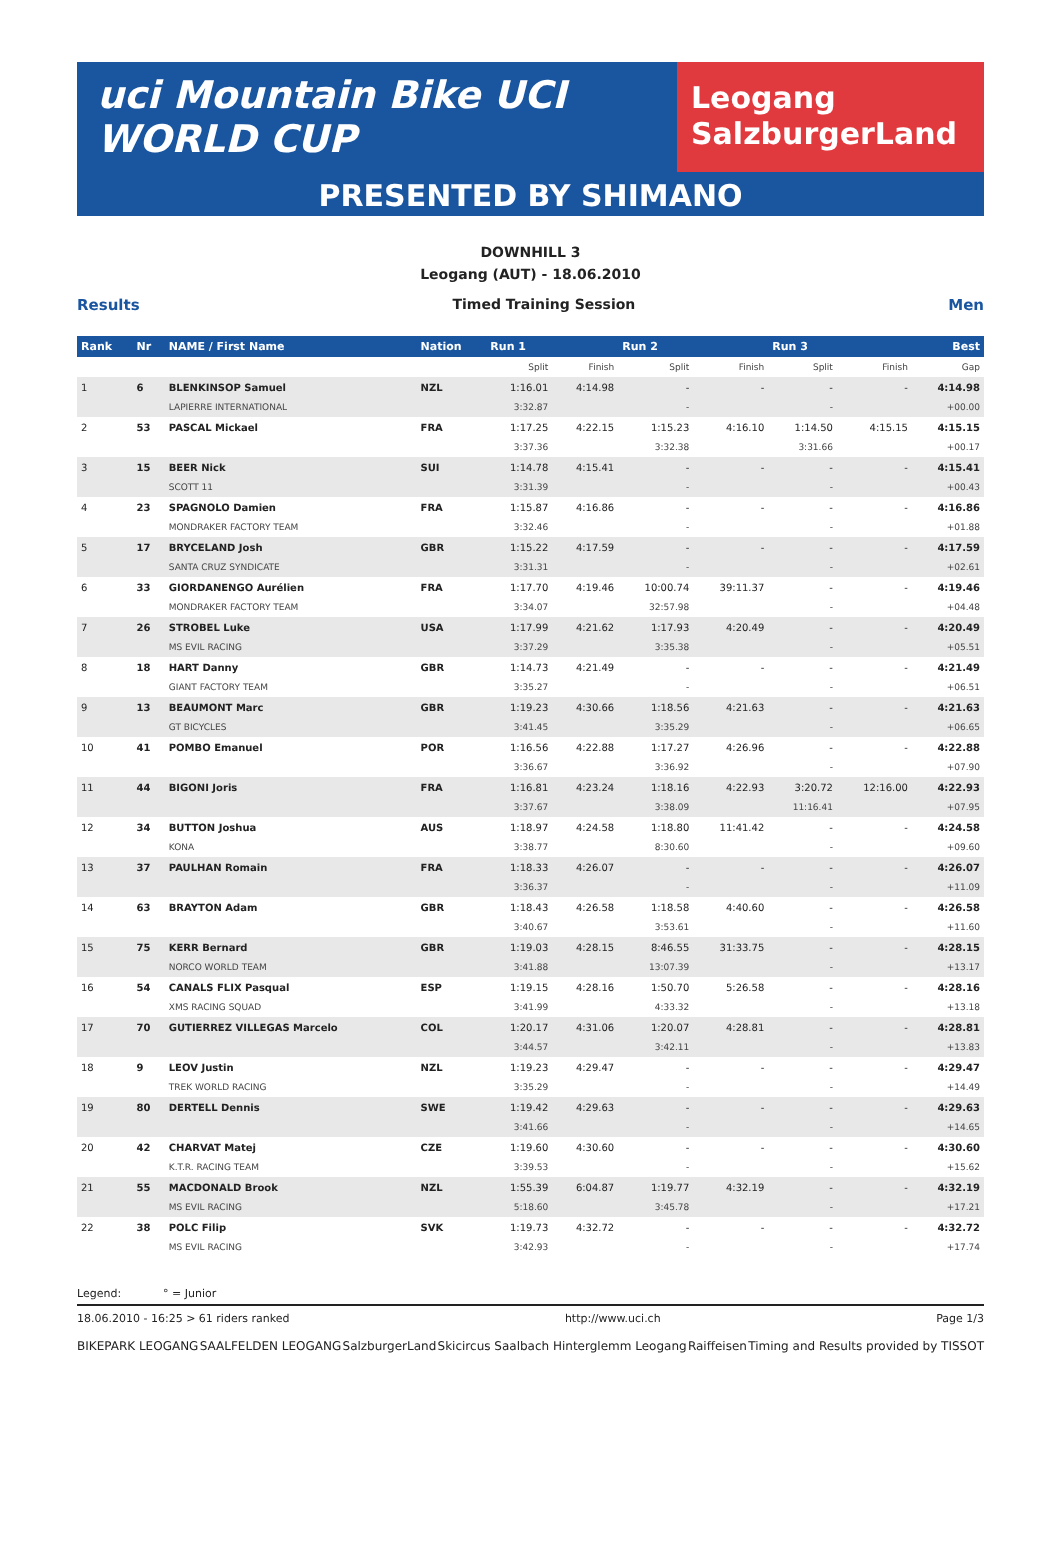uci Mountain Bike UCI WORLD CUP
Leogang
SalzburgerLand
PRESENTED BY SHIMANO
DOWNHILL 3
Leogang (AUT) - 18.06.2010
Results Timed Training Session Men
| Rank | Nr | NAME / First Name | Nation | Run 1 | | Run 2 | | Run 3 | | Best |
| --- | --- | --- | --- | --- | --- | --- | --- | --- | --- | --- |
| | | | | Split | Finish | Split | Finish | Split | Finish | Gap |
| 1 | 6 | BLENKINSOP Samuel | NZL | 1:16.01 | 4:14.98 | - | - | - | - | 4:14.98 |
| | | LAPIERRE INTERNATIONAL | | 3:32.87 | | - | | - | | +00.00 |
| 2 | 53 | PASCAL Mickael | FRA | 1:17.25 | 4:22.15 | 1:15.23 | 4:16.10 | 1:14.50 | 4:15.15 | 4:15.15 |
| | | | | 3:37.36 | | 3:32.38 | | 3:31.66 | | +00.17 |
| 3 | 15 | BEER Nick | SUI | 1:14.78 | 4:15.41 | - | - | - | - | 4:15.41 |
| | | SCOTT 11 | | 3:31.39 | | - | | - | | +00.43 |
| 4 | 23 | SPAGNOLO Damien | FRA | 1:15.87 | 4:16.86 | - | - | - | - | 4:16.86 |
| | | MONDRAKER FACTORY TEAM | | 3:32.46 | | - | | - | | +01.88 |
| 5 | 17 | BRYCELAND Josh | GBR | 1:15.22 | 4:17.59 | - | - | - | - | 4:17.59 |
| | | SANTA CRUZ SYNDICATE | | 3:31.31 | | - | | - | | +02.61 |
| 6 | 33 | GIORDANENGO Aurélien | FRA | 1:17.70 | 4:19.46 | 10:00.74 | 39:11.37 | - | - | 4:19.46 |
| | | MONDRAKER FACTORY TEAM | | 3:34.07 | | 32:57.98 | | - | | +04.48 |
| 7 | 26 | STROBEL Luke | USA | 1:17.99 | 4:21.62 | 1:17.93 | 4:20.49 | - | - | 4:20.49 |
| | | MS EVIL RACING | | 3:37.29 | | 3:35.38 | | - | | +05.51 |
| 8 | 18 | HART Danny | GBR | 1:14.73 | 4:21.49 | - | - | - | - | 4:21.49 |
| | | GIANT FACTORY TEAM | | 3:35.27 | | - | | - | | +06.51 |
| 9 | 13 | BEAUMONT Marc | GBR | 1:19.23 | 4:30.66 | 1:18.56 | 4:21.63 | - | - | 4:21.63 |
| | | GT BICYCLES | | 3:41.45 | | 3:35.29 | | - | | +06.65 |
| 10 | 41 | POMBO Emanuel | POR | 1:16.56 | 4:22.88 | 1:17.27 | 4:26.96 | - | - | 4:22.88 |
| | | | | 3:36.67 | | 3:36.92 | | - | | +07.90 |
| 11 | 44 | BIGONI Joris | FRA | 1:16.81 | 4:23.24 | 1:18.16 | 4:22.93 | 3:20.72 | 12:16.00 | 4:22.93 |
| | | | | 3:37.67 | | 3:38.09 | | 11:16.41 | | +07.95 |
| 12 | 34 | BUTTON Joshua | AUS | 1:18.97 | 4:24.58 | 1:18.80 | 11:41.42 | - | - | 4:24.58 |
| | | KONA | | 3:38.77 | | 8:30.60 | | - | | +09.60 |
| 13 | 37 | PAULHAN Romain | FRA | 1:18.33 | 4:26.07 | - | - | - | - | 4:26.07 |
| | | | | 3:36.37 | | - | | - | | +11.09 |
| 14 | 63 | BRAYTON Adam | GBR | 1:18.43 | 4:26.58 | 1:18.58 | 4:40.60 | - | - | 4:26.58 |
| | | | | 3:40.67 | | 3:53.61 | | - | | +11.60 |
| 15 | 75 | KERR Bernard | GBR | 1:19.03 | 4:28.15 | 8:46.55 | 31:33.75 | - | - | 4:28.15 |
| | | NORCO WORLD TEAM | | 3:41.88 | | 13:07.39 | | - | | +13.17 |
| 16 | 54 | CANALS FLIX Pasqual | ESP | 1:19.15 | 4:28.16 | 1:50.70 | 5:26.58 | - | - | 4:28.16 |
| | | XMS RACING SQUAD | | 3:41.99 | | 4:33.32 | | - | | +13.18 |
| 17 | 70 | GUTIERREZ VILLEGAS Marcelo | COL | 1:20.17 | 4:31.06 | 1:20.07 | 4:28.81 | - | - | 4:28.81 |
| | | | | 3:44.57 | | 3:42.11 | | - | | +13.83 |
| 18 | 9 | LEOV Justin | NZL | 1:19.23 | 4:29.47 | - | - | - | - | 4:29.47 |
| | | TREK WORLD RACING | | 3:35.29 | | - | | - | | +14.49 |
| 19 | 80 | DERTELL Dennis | SWE | 1:19.42 | 4:29.63 | - | - | - | - | 4:29.63 |
| | | | | 3:41.66 | | - | | - | | +14.65 |
| 20 | 42 | CHARVAT Matej | CZE | 1:19.60 | 4:30.60 | - | - | - | - | 4:30.60 |
| | | K.T.R. RACING TEAM | | 3:39.53 | | - | | - | | +15.62 |
| 21 | 55 | MACDONALD Brook | NZL | 1:55.39 | 6:04.87 | 1:19.77 | 4:32.19 | - | - | 4:32.19 |
| | | MS EVIL RACING | | 5:18.60 | | 3:45.78 | | - | | +17.21 |
| 22 | 38 | POLC Filip | SVK | 1:19.73 | 4:32.72 | - | - | - | - | 4:32.72 |
| | | MS EVIL RACING | | 3:42.93 | | - | | - | | +17.74 |
Legend: ° = Junior
18.06.2010 - 16:25 > 61 riders ranked http://www.uci.ch Page 1/3
BIKEPARK LEOGANG SAALFELDEN LEOGANG SalzburgerLand Skicircus Saalbach Hinterglemm Leogang Raiffeisen Timing and Results provided by TISSOT